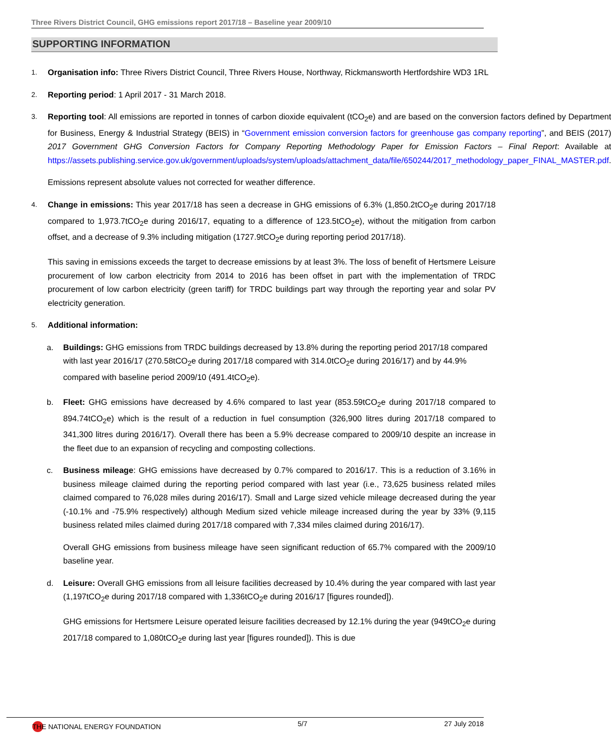Three Rivers District Council, GHG emissions report 2017/18 – Baseline year 2009/10
SUPPORTING INFORMATION
1.
Organisation info: Three Rivers District Council, Three Rivers House, Northway, Rickmansworth Hertfordshire WD3 1RL
2.
Reporting period: 1 April 2017 - 31 March 2018.
3.
Reporting tool: All emissions are reported in tonnes of carbon dioxide equivalent (tCO<sub>2</sub>e) and are based on the conversion factors defined by Department for Business, Energy & Industrial Strategy (BEIS) in “Government emission conversion factors for greenhouse gas company reporting”, and BEIS (2017) 2017 Government GHG Conversion Factors for Company Reporting Methodology Paper for Emission Factors – Final Report: Available at https://assets.publishing.service.gov.uk/government/uploads/system/uploads/attachment_data/file/650244/2017_methodology_paper_FINAL_MASTER.pdf.
Emissions represent absolute values not corrected for weather difference.
4.
Change in emissions: This year 2017/18 has seen a decrease in GHG emissions of 6.3% (1,850.2tCO<sub>2</sub>e during 2017/18 compared to 1,973.7tCO<sub>2</sub>e during 2016/17, equating to a difference of 123.5tCO<sub>2</sub>e), without the mitigation from carbon offset, and a decrease of 9.3% including mitigation (1727.9tCO<sub>2</sub>e during reporting period 2017/18).
This saving in emissions exceeds the target to decrease emissions by at least 3%. The loss of benefit of Hertsmere Leisure procurement of low carbon electricity from 2014 to 2016 has been offset in part with the implementation of TRDC procurement of low carbon electricity (green tariff) for TRDC buildings part way through the reporting year and solar PV electricity generation.
5.
Additional information:
a. Buildings: GHG emissions from TRDC buildings decreased by 13.8% during the reporting period 2017/18 compared with last year 2016/17 (270.58tCO<sub>2</sub>e during 2017/18 compared with 314.0tCO<sub>2</sub>e during 2016/17) and by 44.9% compared with baseline period 2009/10 (491.4tCO<sub>2</sub>e).
b. Fleet: GHG emissions have decreased by 4.6% compared to last year (853.59tCO<sub>2</sub>e during 2017/18 compared to 894.74tCO<sub>2</sub>e) which is the result of a reduction in fuel consumption (326,900 litres during 2017/18 compared to 341,300 litres during 2016/17). Overall there has been a 5.9% decrease compared to 2009/10 despite an increase in the fleet due to an expansion of recycling and composting collections.
c. Business mileage: GHG emissions have decreased by 0.7% compared to 2016/17. This is a reduction of 3.16% in business mileage claimed during the reporting period compared with last year (i.e., 73,625 business related miles claimed compared to 76,028 miles during 2016/17). Small and Large sized vehicle mileage decreased during the year (-10.1% and -75.9% respectively) although Medium sized vehicle mileage increased during the year by 33% (9,115 business related miles claimed during 2017/18 compared with 7,334 miles claimed during 2016/17).
Overall GHG emissions from business mileage have seen significant reduction of 65.7% compared with the 2009/10 baseline year.
d. Leisure: Overall GHG emissions from all leisure facilities decreased by 10.4% during the year compared with last year (1,197tCO<sub>2</sub>e during 2017/18 compared with 1,336tCO<sub>2</sub>e during 2016/17 [figures rounded]).
GHG emissions for Hertsmere Leisure operated leisure facilities decreased by 12.1% during the year (949tCO<sub>2</sub>e during 2017/18 compared to 1,080tCO<sub>2</sub>e during last year [figures rounded]). This is due
THE NATIONAL ENERGY FOUNDATION 5/7 27 July 2018